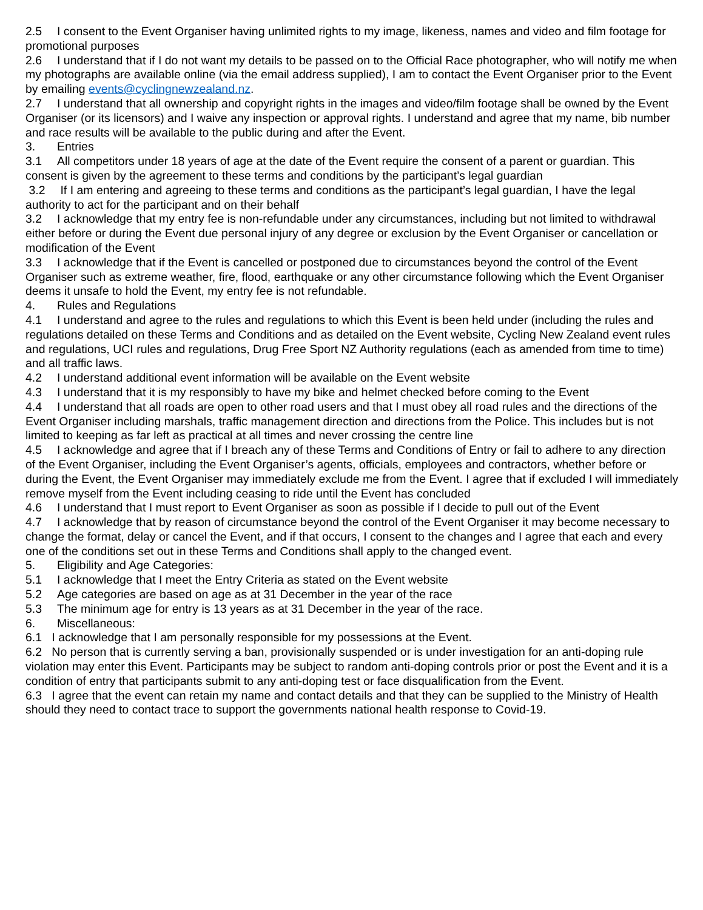2.5 I consent to the Event Organiser having unlimited rights to my image, likeness, names and video and film footage for promotional purposes
2.6 I understand that if I do not want my details to be passed on to the Official Race photographer, who will notify me when my photographs are available online (via the email address supplied), I am to contact the Event Organiser prior to the Event by emailing events@cyclingnewzealand.nz.
2.7 I understand that all ownership and copyright rights in the images and video/film footage shall be owned by the Event Organiser (or its licensors) and I waive any inspection or approval rights. I understand and agree that my name, bib number and race results will be available to the public during and after the Event.
3. Entries
3.1 All competitors under 18 years of age at the date of the Event require the consent of a parent or guardian. This consent is given by the agreement to these terms and conditions by the participant’s legal guardian
3.2 If I am entering and agreeing to these terms and conditions as the participant’s legal guardian, I have the legal authority to act for the participant and on their behalf
3.2 I acknowledge that my entry fee is non-refundable under any circumstances, including but not limited to withdrawal either before or during the Event due personal injury of any degree or exclusion by the Event Organiser or cancellation or modification of the Event
3.3 I acknowledge that if the Event is cancelled or postponed due to circumstances beyond the control of the Event Organiser such as extreme weather, fire, flood, earthquake or any other circumstance following which the Event Organiser deems it unsafe to hold the Event, my entry fee is not refundable.
4. Rules and Regulations
4.1 I understand and agree to the rules and regulations to which this Event is been held under (including the rules and regulations detailed on these Terms and Conditions and as detailed on the Event website, Cycling New Zealand event rules and regulations, UCI rules and regulations, Drug Free Sport NZ Authority regulations (each as amended from time to time) and all traffic laws.
4.2 I understand additional event information will be available on the Event website
4.3 I understand that it is my responsibly to have my bike and helmet checked before coming to the Event
4.4 I understand that all roads are open to other road users and that I must obey all road rules and the directions of the Event Organiser including marshals, traffic management direction and directions from the Police. This includes but is not limited to keeping as far left as practical at all times and never crossing the centre line
4.5 I acknowledge and agree that if I breach any of these Terms and Conditions of Entry or fail to adhere to any direction of the Event Organiser, including the Event Organiser’s agents, officials, employees and contractors, whether before or during the Event, the Event Organiser may immediately exclude me from the Event. I agree that if excluded I will immediately remove myself from the Event including ceasing to ride until the Event has concluded
4.6 I understand that I must report to Event Organiser as soon as possible if I decide to pull out of the Event
4.7 I acknowledge that by reason of circumstance beyond the control of the Event Organiser it may become necessary to change the format, delay or cancel the Event, and if that occurs, I consent to the changes and I agree that each and every one of the conditions set out in these Terms and Conditions shall apply to the changed event.
5. Eligibility and Age Categories:
5.1 I acknowledge that I meet the Entry Criteria as stated on the Event website
5.2 Age categories are based on age as at 31 December in the year of the race
5.3 The minimum age for entry is 13 years as at 31 December in the year of the race.
6. Miscellaneous:
6.1 I acknowledge that I am personally responsible for my possessions at the Event.
6.2 No person that is currently serving a ban, provisionally suspended or is under investigation for an anti-doping rule violation may enter this Event. Participants may be subject to random anti-doping controls prior or post the Event and it is a condition of entry that participants submit to any anti-doping test or face disqualification from the Event.
6.3 I agree that the event can retain my name and contact details and that they can be supplied to the Ministry of Health should they need to contact trace to support the governments national health response to Covid-19.